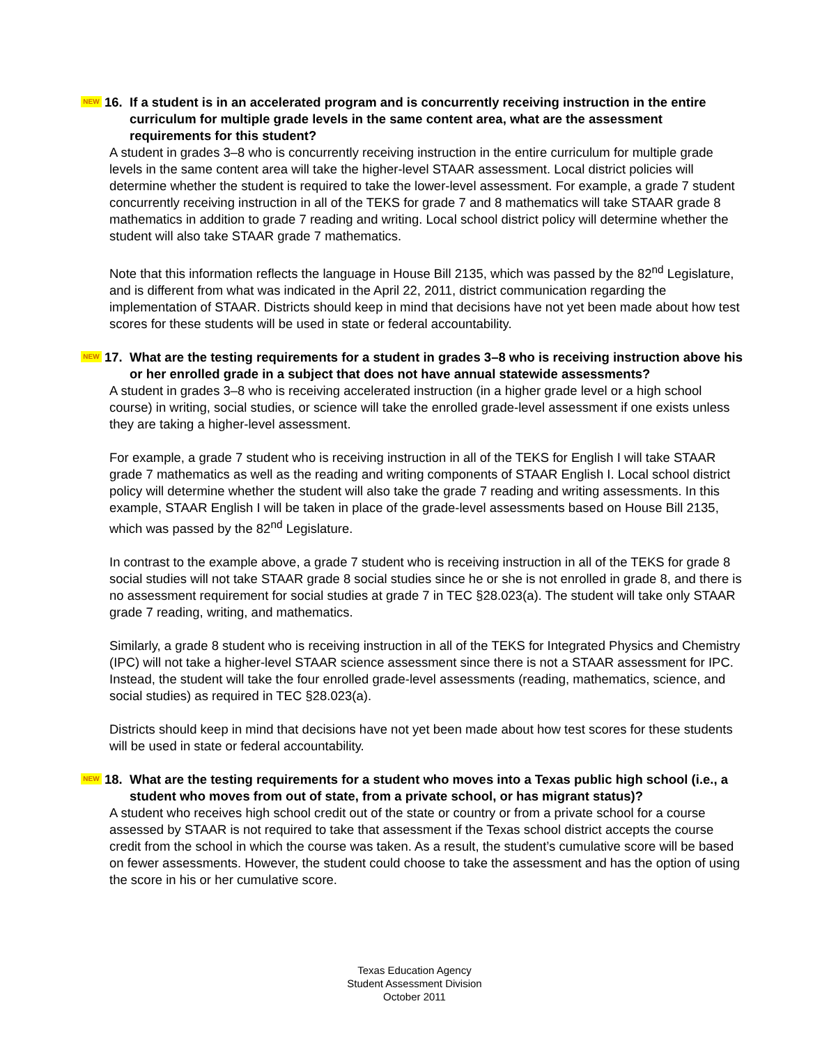NEW 16. If a student is in an accelerated program and is concurrently receiving instruction in the entire curriculum for multiple grade levels in the same content area, what are the assessment requirements for this student?
A student in grades 3–8 who is concurrently receiving instruction in the entire curriculum for multiple grade levels in the same content area will take the higher-level STAAR assessment. Local district policies will determine whether the student is required to take the lower-level assessment. For example, a grade 7 student concurrently receiving instruction in all of the TEKS for grade 7 and 8 mathematics will take STAAR grade 8 mathematics in addition to grade 7 reading and writing. Local school district policy will determine whether the student will also take STAAR grade 7 mathematics.
Note that this information reflects the language in House Bill 2135, which was passed by the 82<sup>nd</sup> Legislature, and is different from what was indicated in the April 22, 2011, district communication regarding the implementation of STAAR. Districts should keep in mind that decisions have not yet been made about how test scores for these students will be used in state or federal accountability.
NEW 17. What are the testing requirements for a student in grades 3–8 who is receiving instruction above his or her enrolled grade in a subject that does not have annual statewide assessments?
A student in grades 3–8 who is receiving accelerated instruction (in a higher grade level or a high school course) in writing, social studies, or science will take the enrolled grade-level assessment if one exists unless they are taking a higher-level assessment.
For example, a grade 7 student who is receiving instruction in all of the TEKS for English I will take STAAR grade 7 mathematics as well as the reading and writing components of STAAR English I. Local school district policy will determine whether the student will also take the grade 7 reading and writing assessments. In this example, STAAR English I will be taken in place of the grade-level assessments based on House Bill 2135, which was passed by the 82<sup>nd</sup> Legislature.
In contrast to the example above, a grade 7 student who is receiving instruction in all of the TEKS for grade 8 social studies will not take STAAR grade 8 social studies since he or she is not enrolled in grade 8, and there is no assessment requirement for social studies at grade 7 in TEC §28.023(a). The student will take only STAAR grade 7 reading, writing, and mathematics.
Similarly, a grade 8 student who is receiving instruction in all of the TEKS for Integrated Physics and Chemistry (IPC) will not take a higher-level STAAR science assessment since there is not a STAAR assessment for IPC. Instead, the student will take the four enrolled grade-level assessments (reading, mathematics, science, and social studies) as required in TEC §28.023(a).
Districts should keep in mind that decisions have not yet been made about how test scores for these students will be used in state or federal accountability.
NEW 18. What are the testing requirements for a student who moves into a Texas public high school (i.e., a student who moves from out of state, from a private school, or has migrant status)?
A student who receives high school credit out of the state or country or from a private school for a course assessed by STAAR is not required to take that assessment if the Texas school district accepts the course credit from the school in which the course was taken. As a result, the student’s cumulative score will be based on fewer assessments. However, the student could choose to take the assessment and has the option of using the score in his or her cumulative score.
Texas Education Agency
Student Assessment Division
October 2011